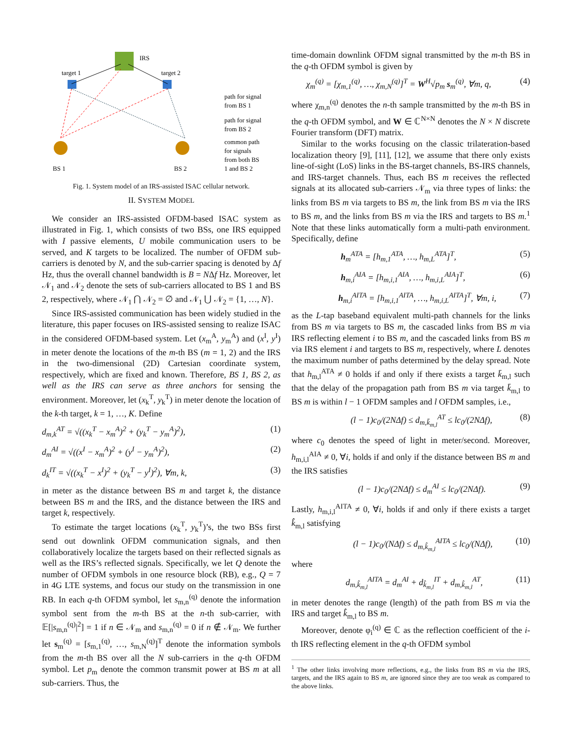IRS
target 1
target 2
BS 1
BS 2
path for signal
from BS 1
path for signal
from BS 2
common path
for signals
from both BS
1 and BS 2
Fig. 1. System model of an IRS-assisted ISAC cellular network.
II. SYSTEM MODEL
We consider an IRS-assisted OFDM-based ISAC system as illustrated in Fig. 1, which consists of two BSs, one IRS equipped with I passive elements, U mobile communication users to be served, and K targets to be localized. The number of OFDM sub-carriers is denoted by N, and the sub-carrier spacing is denoted by Δf Hz, thus the overall channel bandwidth is B = NΔf Hz. Moreover, let 𝒩<sub>1</sub> and 𝒩<sub>2</sub> denote the sets of sub-carriers allocated to BS 1 and BS 2, respectively, where 𝒩<sub>1</sub> ⋂ 𝒩<sub>2</sub> = ∅ and 𝒩<sub>1</sub> ⋃ 𝒩<sub>2</sub> = {1, …, N}.
Since IRS-assisted communication has been widely studied in the literature, this paper focuses on IRS-assisted sensing to realize ISAC in the considered OFDM-based system. Let (x<sub>m</sub><sup>A</sup>, y<sub>m</sub><sup>A</sup>) and (x<sup>I</sup>, y<sup>I</sup>) in meter denote the locations of the m-th BS (m = 1, 2) and the IRS in the two-dimensional (2D) Cartesian coordinate system, respectively, which are fixed and known. Therefore, BS 1, BS 2, as well as the IRS can serve as three anchors for sensing the environment. Moreover, let (x<sub>k</sub><sup>T</sup>, y<sub>k</sub><sup>T</sup>) in meter denote the location of the k-th target, k = 1, …, K. Define
d<sub>m,k</sub><sup>AT</sup> = √((x<sub>k</sub><sup>T</sup> − x<sub>m</sub><sup>A</sup>)<sup>2</sup> + (y<sub>k</sub><sup>T</sup> − y<sub>m</sub><sup>A</sup>)<sup>2</sup>), (1)
d<sub>m</sub><sup>AI</sup> = √((x<sup>I</sup> − x<sub>m</sub><sup>A</sup>)<sup>2</sup> + (y<sup>I</sup> − y<sub>m</sub><sup>A</sup>)<sup>2</sup>), (2)
d<sub>k</sub><sup>IT</sup> = √((x<sub>k</sub><sup>T</sup> − x<sup>I</sup>)<sup>2</sup> + (y<sub>k</sub><sup>T</sup> − y<sup>I</sup>)<sup>2</sup>), ∀m, k, (3)
in meter as the distance between BS m and target k, the distance between BS m and the IRS, and the distance between the IRS and target k, respectively.
To estimate the target locations (x<sub>k</sub><sup>T</sup>, y<sub>k</sub><sup>T</sup>)’s, the two BSs first send out downlink OFDM communication signals, and then collaboratively localize the targets based on their reflected signals as well as the IRS’s reflected signals. Specifically, we let Q denote the number of OFDM symbols in one resource block (RB), e.g., Q = 7 in 4G LTE systems, and focus our study on the transmission in one RB. In each q-th OFDM symbol, let s<sub>m,n</sub><sup>(q)</sup> denote the information symbol sent from the m-th BS at the n-th sub-carrier, with 𝔼[|s<sub>m,n</sub><sup>(q)</sup>|<sup>2</sup>] = 1 if n ∈ 𝒩<sub>m</sub> and s<sub>m,n</sub><sup>(q)</sup> = 0 if n ∉ 𝒩<sub>m</sub>. We further let s<sub>m</sub><sup>(q)</sup> = [s<sub>m,1</sub><sup>(q)</sup>, …, s<sub>m,N</sub><sup>(q)</sup>]<sup>T</sup> denote the information symbols from the m-th BS over all the N sub-carriers in the q-th OFDM symbol. Let p<sub>m</sub> denote the common transmit power at BS m at all sub-carriers. Thus, the
time-domain downlink OFDM signal transmitted by the m-th BS in the q-th OFDM symbol is given by
χ<sub>m</sub><sup>(q)</sup> = [χ<sub>m,1</sub><sup>(q)</sup>, …, χ<sub>m,N</sub><sup>(q)</sup>]<sup>T</sup> = W<sup>H</sup>√p<sub>m</sub> s<sub>m</sub><sup>(q)</sup>, ∀m, q, (4)
where χ<sub>m,n</sub><sup>(q)</sup> denotes the n-th sample transmitted by the m-th BS in the q-th OFDM symbol, and W ∈ ℂ<sup>N×N</sup> denotes the N × N discrete Fourier transform (DFT) matrix.
Similar to the works focusing on the classic trilateration-based localization theory [9], [11], [12], we assume that there only exists line-of-sight (LoS) links in the BS-target channels, BS-IRS channels, and IRS-target channels. Thus, each BS m receives the reflected signals at its allocated sub-carriers 𝒩<sub>m</sub> via three types of links: the links from BS m via targets to BS m, the link from BS m via the IRS to BS m, and the links from BS m via the IRS and targets to BS m.<sup>1</sup> Note that these links automatically form a multi-path environment. Specifically, define
h<sub>m</sub><sup>ATA</sup> = [h<sub>m,1</sub><sup>ATA</sup>, …, h<sub>m,L</sub><sup>ATA</sup>]<sup>T</sup>, (5)
h<sub>m,i</sub><sup>AIA</sup> = [h<sub>m,i,1</sub><sup>AIA</sup>, …, h<sub>m,i,L</sub><sup>AIA</sup>]<sup>T</sup>, (6)
h<sub>m,i</sub><sup>AITA</sup> = [h<sub>m,i,1</sub><sup>AITA</sup>, …, h<sub>m,i,L</sub><sup>AITA</sup>]<sup>T</sup>, ∀m, i, (7)
as the L-tap baseband equivalent multi-path channels for the links from BS m via targets to BS m, the cascaded links from BS m via IRS reflecting element i to BS m, and the cascaded links from BS m via IRS element i and targets to BS m, respectively, where L denotes the maximum number of paths determined by the delay spread. Note that h<sub>m,l</sub><sup>ATA</sup> ≠ 0 holds if and only if there exists a target k̄<sub>m,l</sub> such that the delay of the propagation path from BS m via target k̄<sub>m,l</sub> to BS m is within l − 1 OFDM samples and l OFDM samples, i.e.,
(l − 1)c<sub>0</sub>/(2NΔf) ≤ d<sub>m,k̄<sub>m,l</sub></sub><sup>AT</sup> ≤ lc<sub>0</sub>/(2NΔf), (8)
where c<sub>0</sub> denotes the speed of light in meter/second. Moreover, h<sub>m,i,l</sub><sup>AIA</sup> ≠ 0, ∀i, holds if and only if the distance between BS m and the IRS satisfies
(l − 1)c<sub>0</sub>/(2NΔf) ≤ d<sub>m</sub><sup>AI</sup> ≤ lc<sub>0</sub>/(2NΔf). (9)
Lastly, h<sub>m,i,l</sub><sup>AITA</sup> ≠ 0, ∀i, holds if and only if there exists a target k̂<sub>m,l</sub> satisfying
(l − 1)c<sub>0</sub>/(NΔf) ≤ d<sub>m,k̂<sub>m,l</sub></sub><sup>AITA</sup> ≤ lc<sub>0</sub>/(NΔf), (10)
where
d<sub>m,k̂<sub>m,l</sub></sub><sup>AITA</sup> = d<sub>m</sub><sup>AI</sup> + d<sub>k̂<sub>m,l</sub></sub><sup>IT</sup> + d<sub>m,k̂<sub>m,l</sub></sub><sup>AT</sup>, (11)
in meter denotes the range (length) of the path from BS m via the IRS and target k̂<sub>m,l</sub> to BS m.
Moreover, denote φ<sub>i</sub><sup>(q)</sup> ∈ ℂ as the reflection coefficient of the i-th IRS reflecting element in the q-th OFDM symbol
<sup>1</sup> The other links involving more reflections, e.g., the links from BS m via the IRS, targets, and the IRS again to BS m, are ignored since they are too weak as compared to the above links.